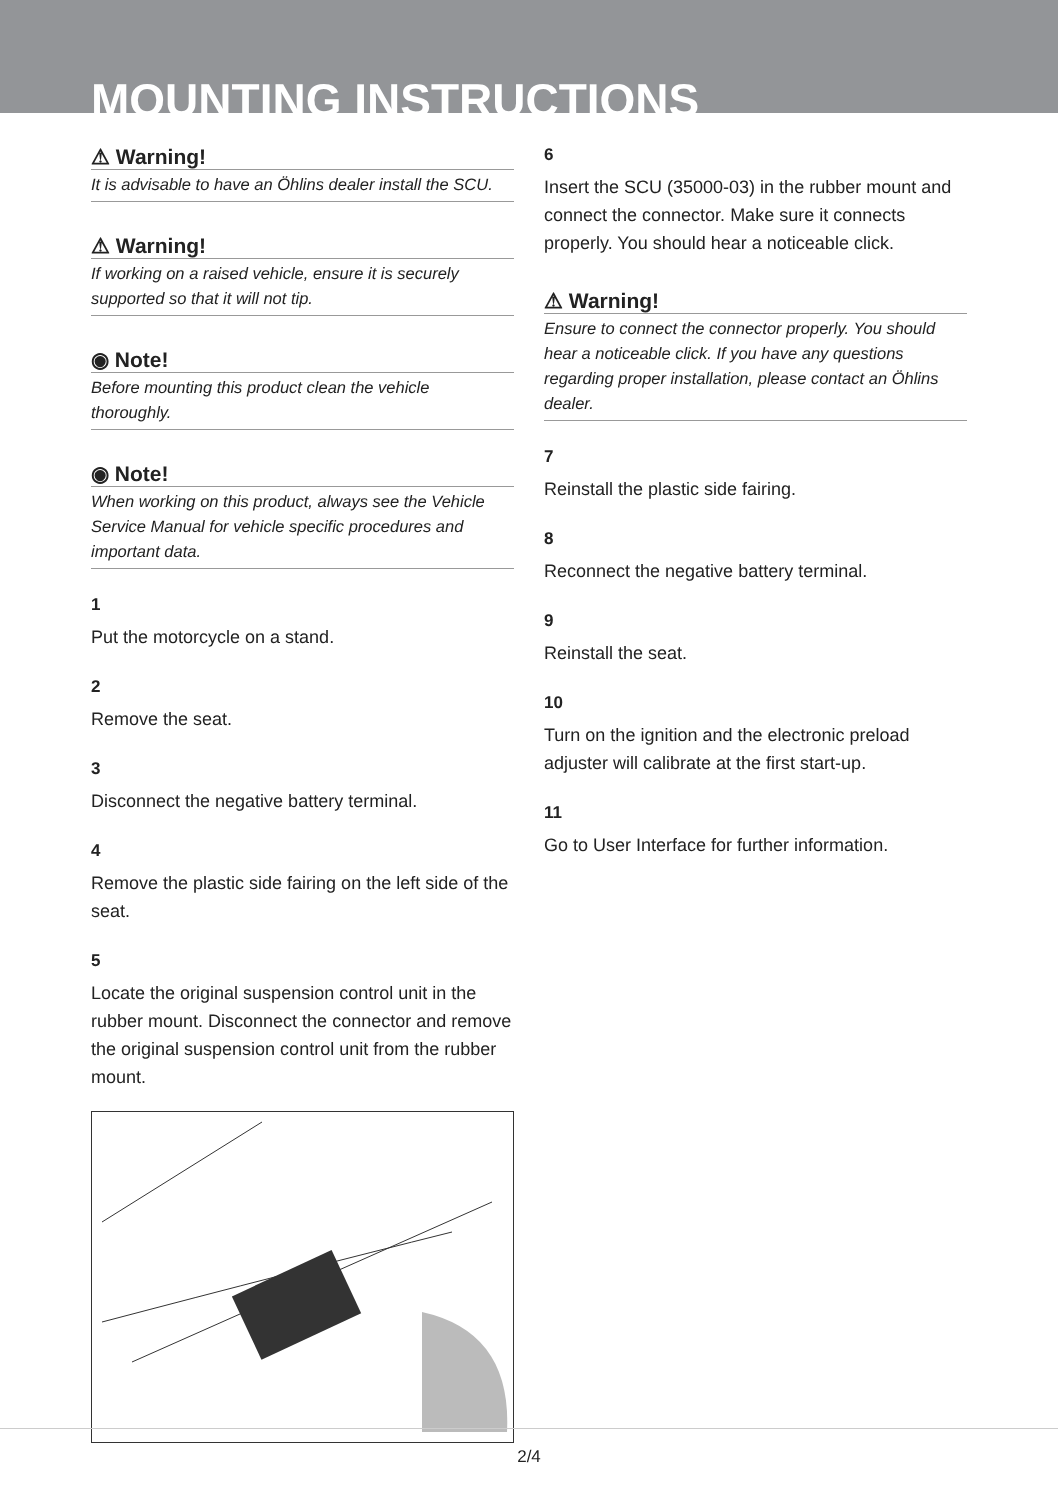MOUNTING INSTRUCTIONS
⚠ Warning!
It is advisable to have an Öhlins dealer install the SCU.
⚠ Warning!
If working on a raised vehicle, ensure it is securely supported so that it will not tip.
◉ Note!
Before mounting this product clean the vehicle thoroughly.
◉ Note!
When working on this product, always see the Vehicle Service Manual for vehicle specific procedures and important data.
1
Put the motorcycle on a stand.
2
Remove the seat.
3
Disconnect the negative battery terminal.
4
Remove the plastic side fairing on the left side of the seat.
5
Locate the original suspension control unit in the rubber mount. Disconnect the connector and remove the original suspension control unit from the rubber mount.
6
Insert the SCU (35000-03) in the rubber mount and connect the connector. Make sure it connects properly. You should hear a noticeable click.
⚠ Warning!
Ensure to connect the connector properly. You should hear a noticeable click. If you have any questions regarding proper installation, please contact an Öhlins dealer.
7
Reinstall the plastic side fairing.
8
Reconnect the negative battery terminal.
9
Reinstall the seat.
10
Turn on the ignition and the electronic preload adjuster will calibrate at the first start-up.
11
Go to User Interface for further information.
2/4